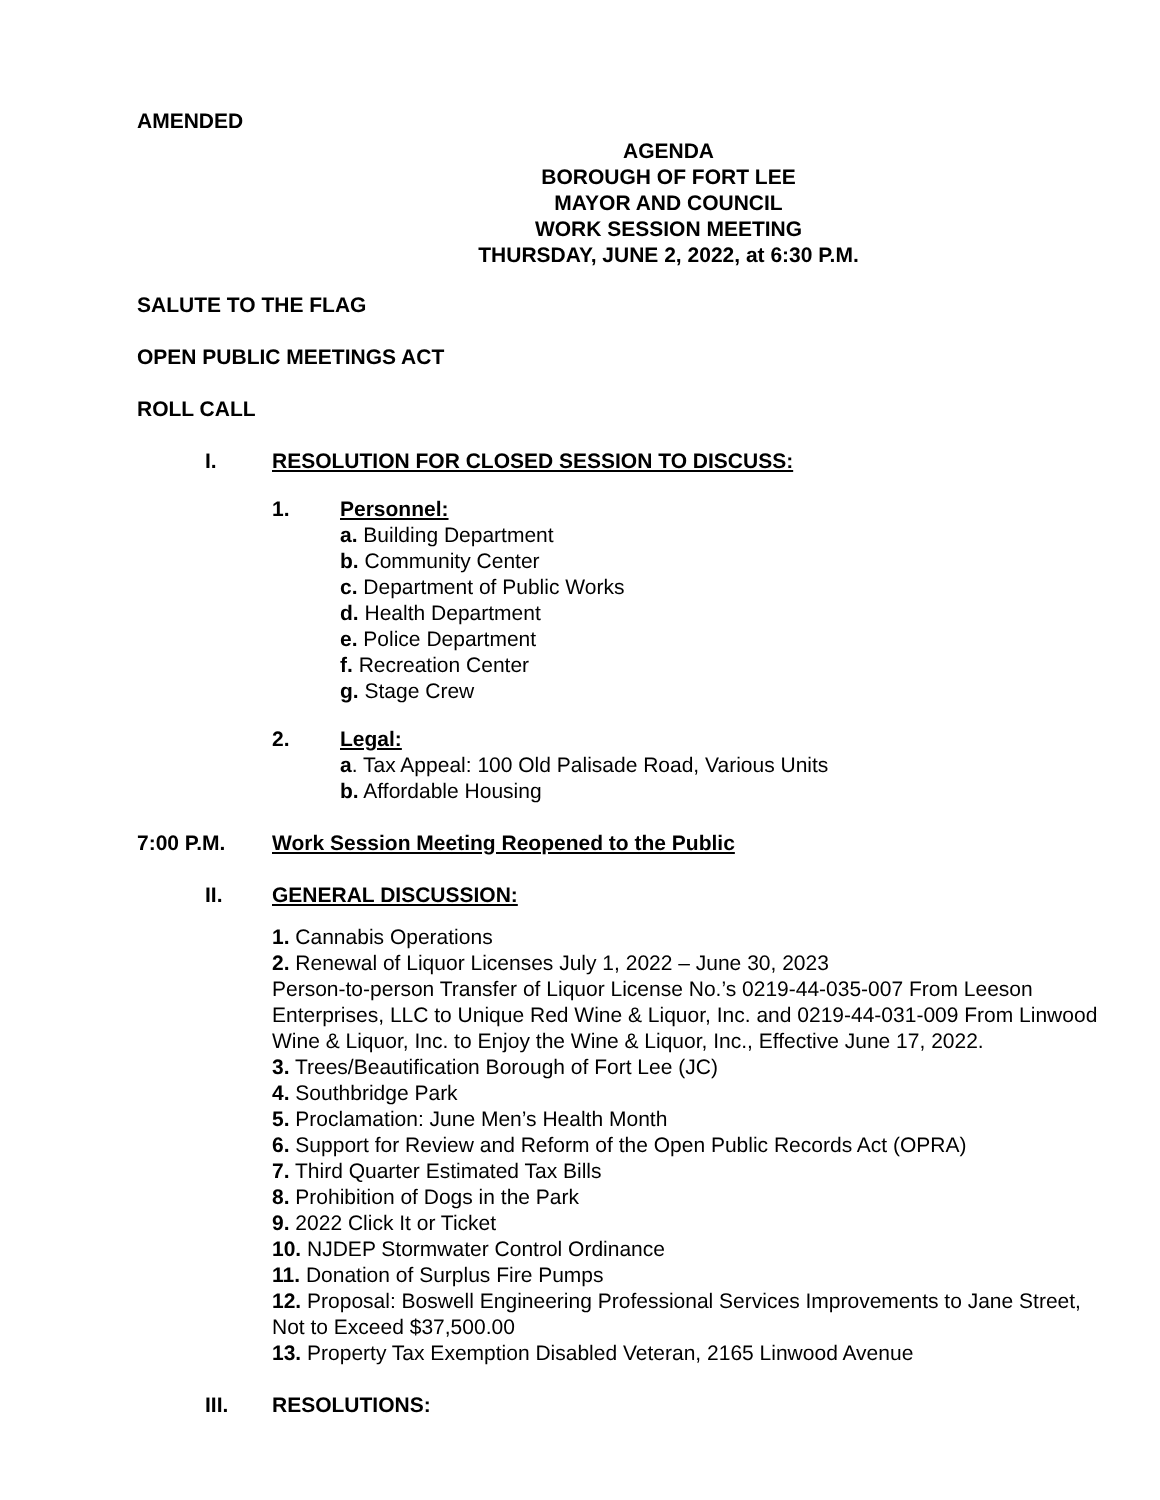AMENDED
AGENDA
BOROUGH OF FORT LEE
MAYOR AND COUNCIL
WORK SESSION MEETING
THURSDAY, JUNE 2, 2022, at 6:30 P.M.
SALUTE TO THE FLAG
OPEN PUBLIC MEETINGS ACT
ROLL CALL
I. RESOLUTION FOR CLOSED SESSION TO DISCUSS:
1. Personnel:
a. Building Department
b. Community Center
c. Department of Public Works
d. Health Department
e. Police Department
f. Recreation Center
g. Stage Crew
2. Legal:
a. Tax Appeal: 100 Old Palisade Road, Various Units
b. Affordable Housing
7:00 P.M. Work Session Meeting Reopened to the Public
II. GENERAL DISCUSSION:
1. Cannabis Operations
2. Renewal of Liquor Licenses July 1, 2022 – June 30, 2023
Person-to-person Transfer of Liquor License No.’s 0219-44-035-007 From Leeson Enterprises, LLC to Unique Red Wine & Liquor, Inc. and 0219-44-031-009 From Linwood Wine & Liquor, Inc. to Enjoy the Wine & Liquor, Inc., Effective June 17, 2022.
3. Trees/Beautification Borough of Fort Lee (JC)
4. Southbridge Park
5. Proclamation: June Men’s Health Month
6. Support for Review and Reform of the Open Public Records Act (OPRA)
7. Third Quarter Estimated Tax Bills
8. Prohibition of Dogs in the Park
9. 2022 Click It or Ticket
10. NJDEP Stormwater Control Ordinance
11. Donation of Surplus Fire Pumps
12. Proposal: Boswell Engineering Professional Services Improvements to Jane Street, Not to Exceed $37,500.00
13. Property Tax Exemption Disabled Veteran, 2165 Linwood Avenue
III. RESOLUTIONS: